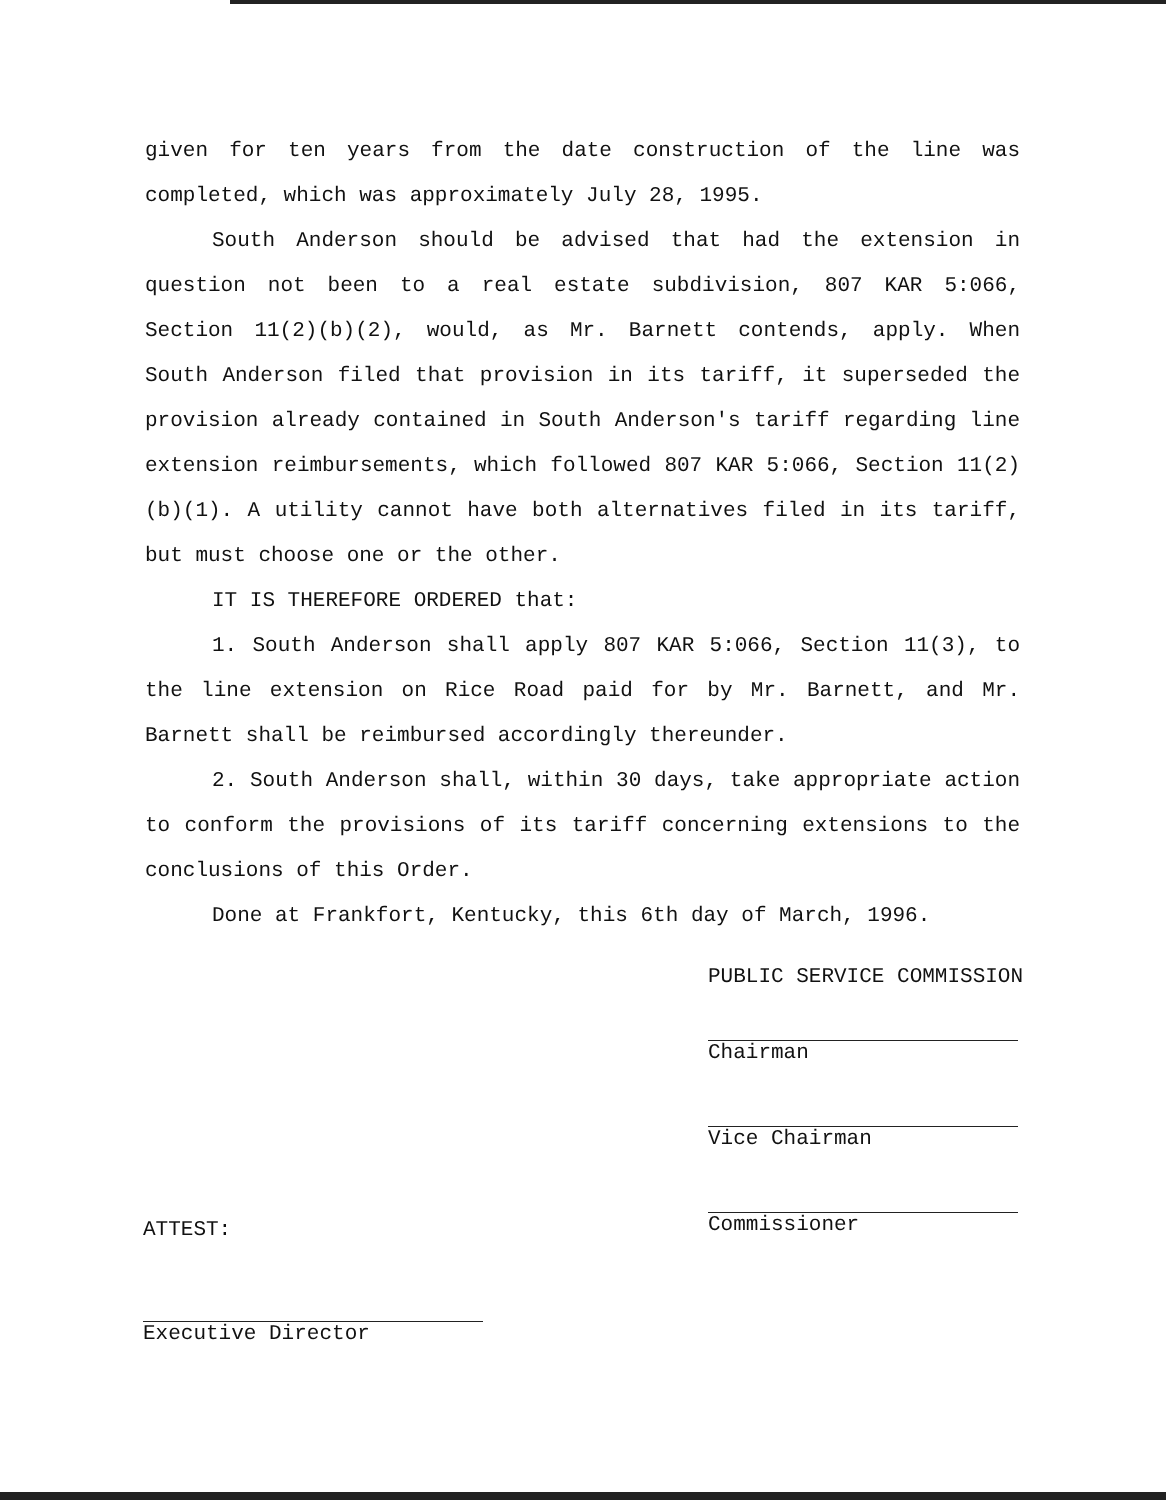given for ten years from the date construction of the line was completed, which was approximately July 28, 1995.
South Anderson should be advised that had the extension in question not been to a real estate subdivision, 807 KAR 5:066, Section 11(2)(b)(2), would, as Mr. Barnett contends, apply. When South Anderson filed that provision in its tariff, it superseded the provision already contained in South Anderson's tariff regarding line extension reimbursements, which followed 807 KAR 5:066, Section 11(2)(b)(1). A utility cannot have both alternatives filed in its tariff, but must choose one or the other.
IT IS THEREFORE ORDERED that:
1. South Anderson shall apply 807 KAR 5:066, Section 11(3), to the line extension on Rice Road paid for by Mr. Barnett, and Mr. Barnett shall be reimbursed accordingly thereunder.
2. South Anderson shall, within 30 days, take appropriate action to conform the provisions of its tariff concerning extensions to the conclusions of this Order.
Done at Frankfort, Kentucky, this 6th day of March, 1996.
PUBLIC SERVICE COMMISSION
Chairman
Vice Chairman
Commissioner
ATTEST:
Executive Director